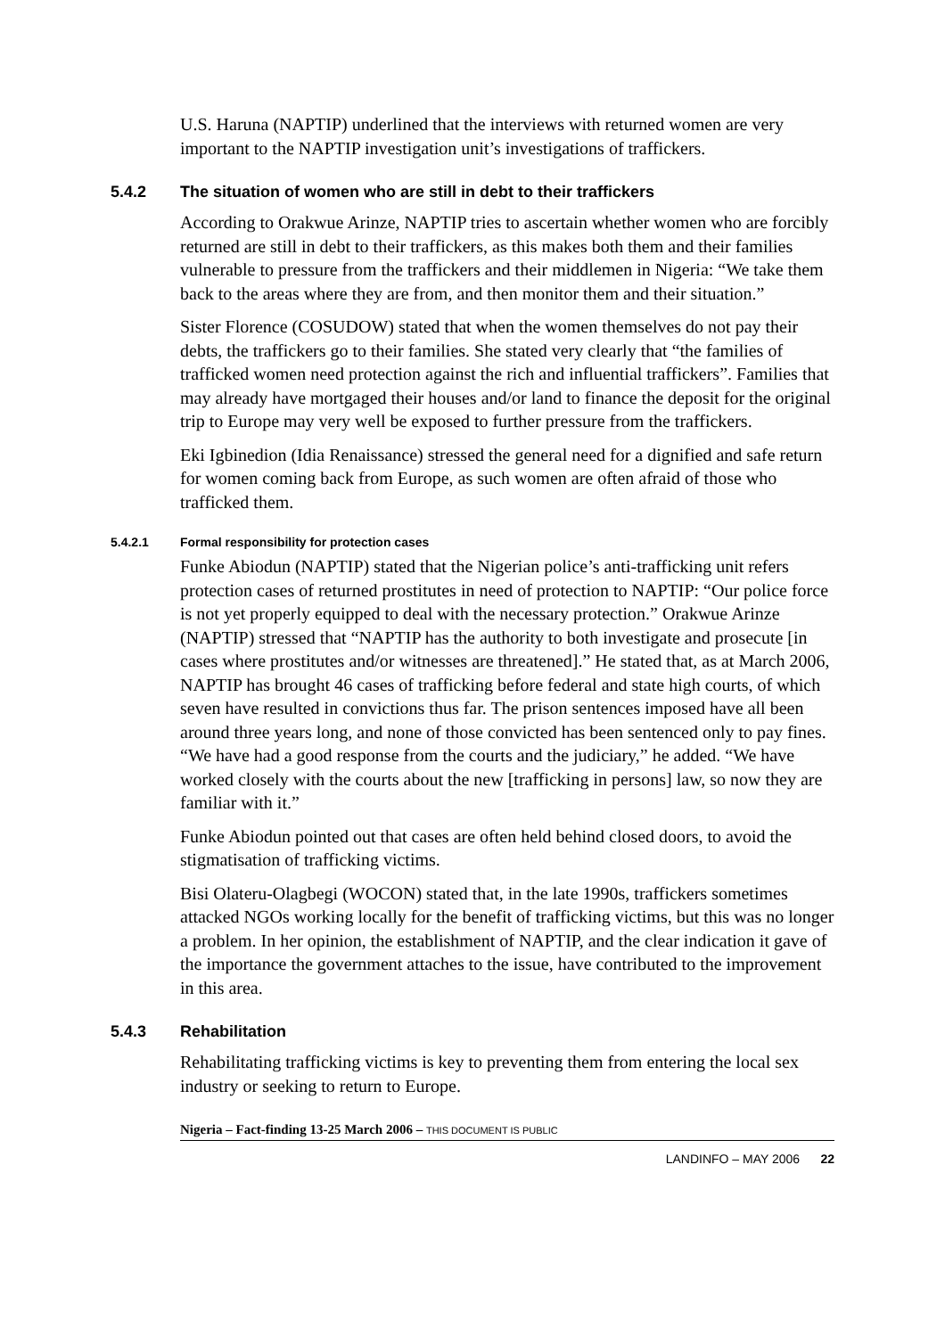U.S. Haruna (NAPTIP) underlined that the interviews with returned women are very important to the NAPTIP investigation unit’s investigations of traffickers.
5.4.2 The situation of women who are still in debt to their traffickers
According to Orakwue Arinze, NAPTIP tries to ascertain whether women who are forcibly returned are still in debt to their traffickers, as this makes both them and their families vulnerable to pressure from the traffickers and their middlemen in Nigeria: “We take them back to the areas where they are from, and then monitor them and their situation.”
Sister Florence (COSUDOW) stated that when the women themselves do not pay their debts, the traffickers go to their families. She stated very clearly that “the families of trafficked women need protection against the rich and influential traffickers”. Families that may already have mortgaged their houses and/or land to finance the deposit for the original trip to Europe may very well be exposed to further pressure from the traffickers.
Eki Igbinedion (Idia Renaissance) stressed the general need for a dignified and safe return for women coming back from Europe, as such women are often afraid of those who trafficked them.
5.4.2.1 Formal responsibility for protection cases
Funke Abiodun (NAPTIP) stated that the Nigerian police’s anti-trafficking unit refers protection cases of returned prostitutes in need of protection to NAPTIP: “Our police force is not yet properly equipped to deal with the necessary protection.” Orakwue Arinze (NAPTIP) stressed that “NAPTIP has the authority to both investigate and prosecute [in cases where prostitutes and/or witnesses are threatened].” He stated that, as at March 2006, NAPTIP has brought 46 cases of trafficking before federal and state high courts, of which seven have resulted in convictions thus far. The prison sentences imposed have all been around three years long, and none of those convicted has been sentenced only to pay fines. “We have had a good response from the courts and the judiciary,” he added. “We have worked closely with the courts about the new [trafficking in persons] law, so now they are familiar with it.”
Funke Abiodun pointed out that cases are often held behind closed doors, to avoid the stigmatisation of trafficking victims.
Bisi Olateru-Olagbegi (WOCON) stated that, in the late 1990s, traffickers sometimes attacked NGOs working locally for the benefit of trafficking victims, but this was no longer a problem. In her opinion, the establishment of NAPTIP, and the clear indication it gave of the importance the government attaches to the issue, have contributed to the improvement in this area.
5.4.3 Rehabilitation
Rehabilitating trafficking victims is key to preventing them from entering the local sex industry or seeking to return to Europe.
Nigeria – Fact-finding 13-25 March 2006 – THIS DOCUMENT IS PUBLIC
LANDINFO – MAY 2006 22